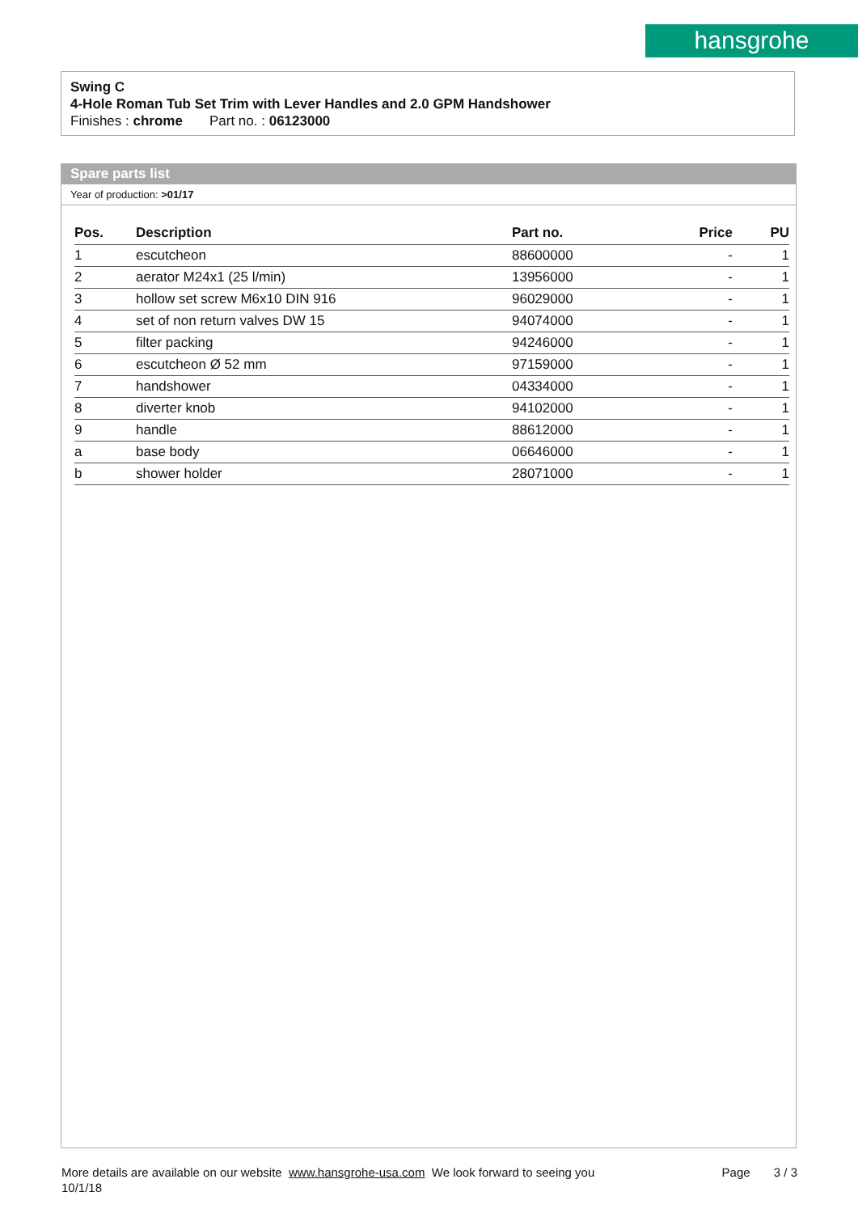hansgrohe
Swing C
4-Hole Roman Tub Set Trim with Lever Handles and 2.0 GPM Handshower
Finishes : chrome Part no. : 06123000
Spare parts list
Year of production: >01/17
| Pos. | Description | Part no. | Price | PU |
| --- | --- | --- | --- | --- |
| 1 | escutcheon | 88600000 | - | 1 |
| 2 | aerator M24x1 (25 l/min) | 13956000 | - | 1 |
| 3 | hollow set screw M6x10 DIN 916 | 96029000 | - | 1 |
| 4 | set of non return valves DW 15 | 94074000 | - | 1 |
| 5 | filter packing | 94246000 | - | 1 |
| 6 | escutcheon Ø 52 mm | 97159000 | - | 1 |
| 7 | handshower | 04334000 | - | 1 |
| 8 | diverter knob | 94102000 | - | 1 |
| 9 | handle | 88612000 | - | 1 |
| a | base body | 06646000 | - | 1 |
| b | shower holder | 28071000 | - | 1 |
More details are available on our website www.hansgrohe-usa.com We look forward to seeing you Page 3 / 3
10/1/18